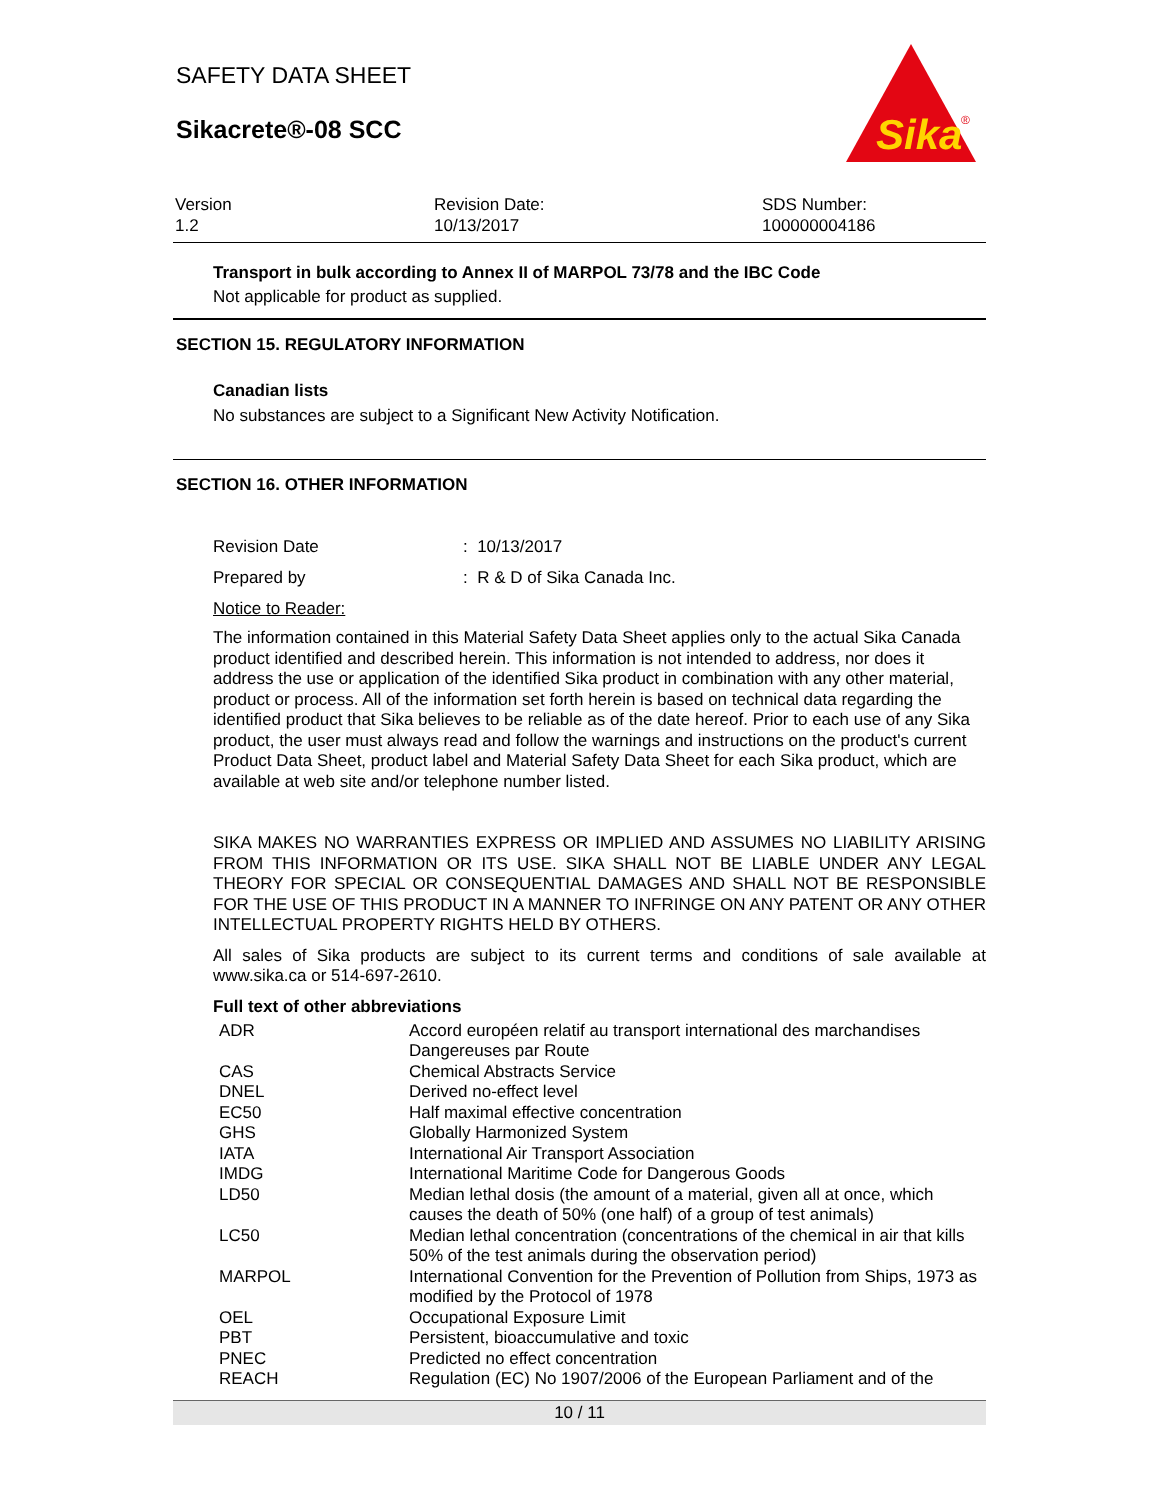SAFETY DATA SHEET
Sikacrete®-08 SCC
Sika
®
Version
1.2
Revision Date:
10/13/2017
SDS Number:
100000004186
Transport in bulk according to Annex II of MARPOL 73/78 and the IBC Code
Not applicable for product as supplied.
SECTION 15. REGULATORY INFORMATION
Canadian lists
No substances are subject to a Significant New Activity Notification.
SECTION 16. OTHER INFORMATION
| Revision Date | : 10/13/2017 |
| Prepared by | : R & D of Sika Canada Inc. |
Notice to Reader:
The information contained in this Material Safety Data Sheet applies only to the actual Sika Canada product identified and described herein. This information is not intended to address, nor does it address the use or application of the identified Sika product in combination with any other material, product or process. All of the information set forth herein is based on technical data regarding the identified product that Sika believes to be reliable as of the date hereof. Prior to each use of any Sika product, the user must always read and follow the warnings and instructions on the product's current Product Data Sheet, product label and Material Safety Data Sheet for each Sika product, which are available at web site and/or telephone number listed.
SIKA MAKES NO WARRANTIES EXPRESS OR IMPLIED AND ASSUMES NO LIABILITY ARISING FROM THIS INFORMATION OR ITS USE. SIKA SHALL NOT BE LIABLE UNDER ANY LEGAL THEORY FOR SPECIAL OR CONSEQUENTIAL DAMAGES AND SHALL NOT BE RESPONSIBLE FOR THE USE OF THIS PRODUCT IN A MANNER TO INFRINGE ON ANY PATENT OR ANY OTHER INTELLECTUAL PROPERTY RIGHTS HELD BY OTHERS.
All sales of Sika products are subject to its current terms and conditions of sale available at www.sika.ca or 514-697-2610.
Full text of other abbreviations
| ADR | Accord européen relatif au transport international des marchandises Dangereuses par Route |
| CAS | Chemical Abstracts Service |
| DNEL | Derived no-effect level |
| EC50 | Half maximal effective concentration |
| GHS | Globally Harmonized System |
| IATA | International Air Transport Association |
| IMDG | International Maritime Code for Dangerous Goods |
| LD50 | Median lethal dosis (the amount of a material, given all at once, which causes the death of 50% (one half) of a group of test animals) |
| LC50 | Median lethal concentration (concentrations of the chemical in air that kills 50% of the test animals during the observation period) |
| MARPOL | International Convention for the Prevention of Pollution from Ships, 1973 as modified by the Protocol of 1978 |
| OEL | Occupational Exposure Limit |
| PBT | Persistent, bioaccumulative and toxic |
| PNEC | Predicted no effect concentration |
| REACH | Regulation (EC) No 1907/2006 of the European Parliament and of the |
10 / 11